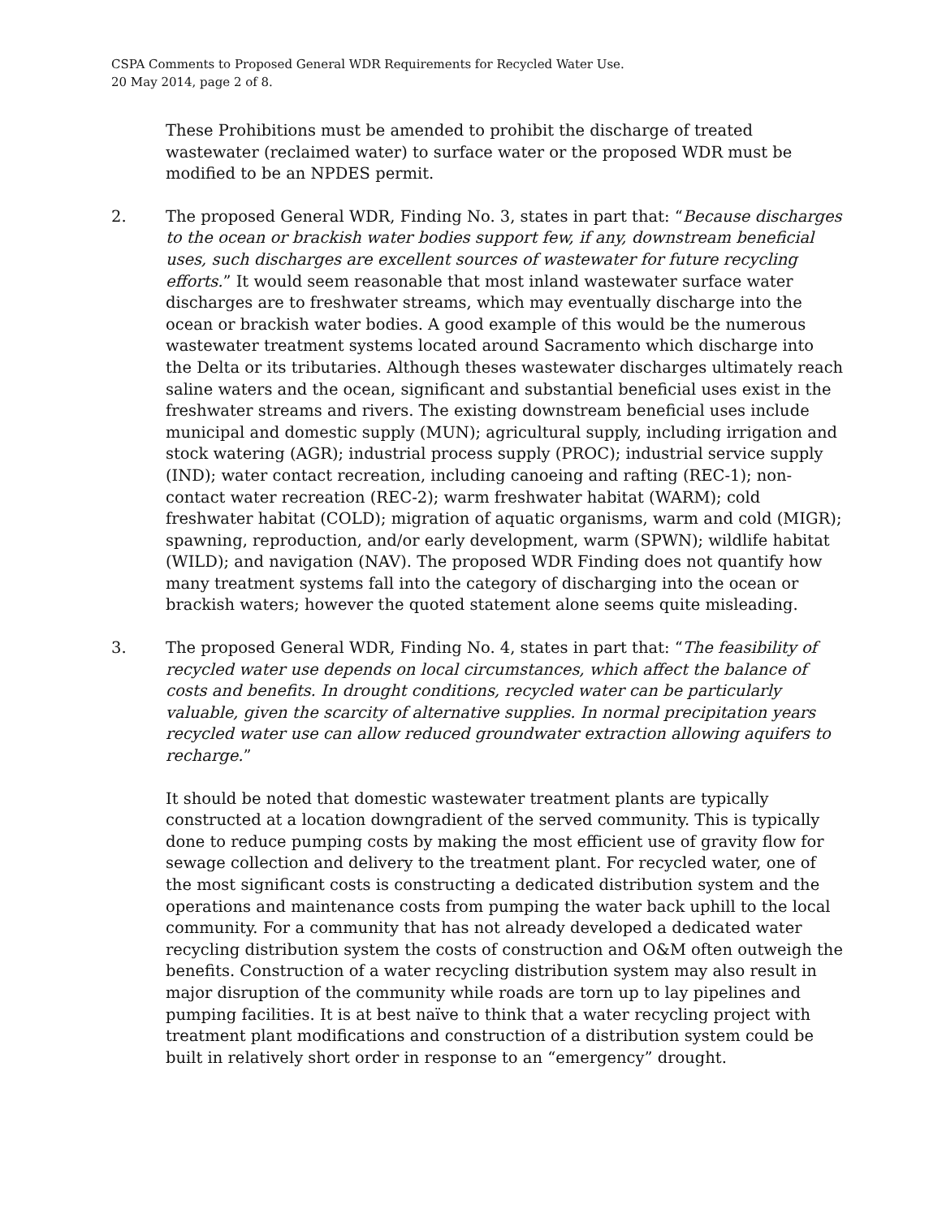CSPA Comments to Proposed General WDR Requirements for Recycled Water Use.
20 May 2014, page 2 of 8.
These Prohibitions must be amended to prohibit the discharge of treated wastewater (reclaimed water) to surface water or the proposed WDR must be modified to be an NPDES permit.
2. The proposed General WDR, Finding No. 3, states in part that: “Because discharges to the ocean or brackish water bodies support few, if any, downstream beneficial uses, such discharges are excellent sources of wastewater for future recycling efforts.” It would seem reasonable that most inland wastewater surface water discharges are to freshwater streams, which may eventually discharge into the ocean or brackish water bodies. A good example of this would be the numerous wastewater treatment systems located around Sacramento which discharge into the Delta or its tributaries. Although theses wastewater discharges ultimately reach saline waters and the ocean, significant and substantial beneficial uses exist in the freshwater streams and rivers. The existing downstream beneficial uses include municipal and domestic supply (MUN); agricultural supply, including irrigation and stock watering (AGR); industrial process supply (PROC); industrial service supply (IND); water contact recreation, including canoeing and rafting (REC-1); non-contact water recreation (REC-2); warm freshwater habitat (WARM); cold freshwater habitat (COLD); migration of aquatic organisms, warm and cold (MIGR); spawning, reproduction, and/or early development, warm (SPWN); wildlife habitat (WILD); and navigation (NAV). The proposed WDR Finding does not quantify how many treatment systems fall into the category of discharging into the ocean or brackish waters; however the quoted statement alone seems quite misleading.
3. The proposed General WDR, Finding No. 4, states in part that: “The feasibility of recycled water use depends on local circumstances, which affect the balance of costs and benefits. In drought conditions, recycled water can be particularly valuable, given the scarcity of alternative supplies. In normal precipitation years recycled water use can allow reduced groundwater extraction allowing aquifers to recharge.”
It should be noted that domestic wastewater treatment plants are typically constructed at a location downgradient of the served community. This is typically done to reduce pumping costs by making the most efficient use of gravity flow for sewage collection and delivery to the treatment plant. For recycled water, one of the most significant costs is constructing a dedicated distribution system and the operations and maintenance costs from pumping the water back uphill to the local community. For a community that has not already developed a dedicated water recycling distribution system the costs of construction and O&M often outweigh the benefits. Construction of a water recycling distribution system may also result in major disruption of the community while roads are torn up to lay pipelines and pumping facilities. It is at best naïve to think that a water recycling project with treatment plant modifications and construction of a distribution system could be built in relatively short order in response to an “emergency” drought.